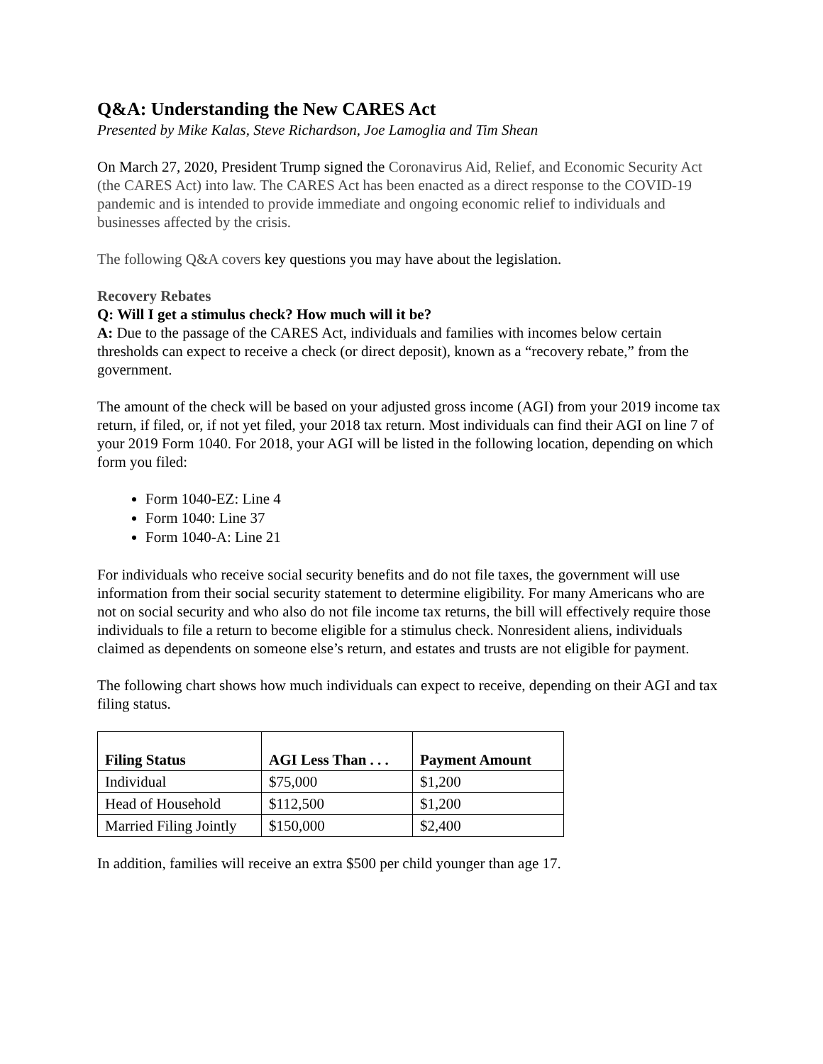Q&A: Understanding the New CARES Act
Presented by Mike Kalas, Steve Richardson, Joe Lamoglia and Tim Shean
On March 27, 2020, President Trump signed the Coronavirus Aid, Relief, and Economic Security Act (the CARES Act) into law. The CARES Act has been enacted as a direct response to the COVID-19 pandemic and is intended to provide immediate and ongoing economic relief to individuals and businesses affected by the crisis.
The following Q&A covers key questions you may have about the legislation.
Recovery Rebates
Q: Will I get a stimulus check? How much will it be?
A: Due to the passage of the CARES Act, individuals and families with incomes below certain thresholds can expect to receive a check (or direct deposit), known as a “recovery rebate,” from the government.
The amount of the check will be based on your adjusted gross income (AGI) from your 2019 income tax return, if filed, or, if not yet filed, your 2018 tax return. Most individuals can find their AGI on line 7 of your 2019 Form 1040. For 2018, your AGI will be listed in the following location, depending on which form you filed:
Form 1040-EZ: Line 4
Form 1040: Line 37
Form 1040-A: Line 21
For individuals who receive social security benefits and do not file taxes, the government will use information from their social security statement to determine eligibility. For many Americans who are not on social security and who also do not file income tax returns, the bill will effectively require those individuals to file a return to become eligible for a stimulus check. Nonresident aliens, individuals claimed as dependents on someone else’s return, and estates and trusts are not eligible for payment.
The following chart shows how much individuals can expect to receive, depending on their AGI and tax filing status.
| Filing Status | AGI Less Than . . . | Payment Amount |
| --- | --- | --- |
| Individual | $75,000 | $1,200 |
| Head of Household | $112,500 | $1,200 |
| Married Filing Jointly | $150,000 | $2,400 |
In addition, families will receive an extra $500 per child younger than age 17.